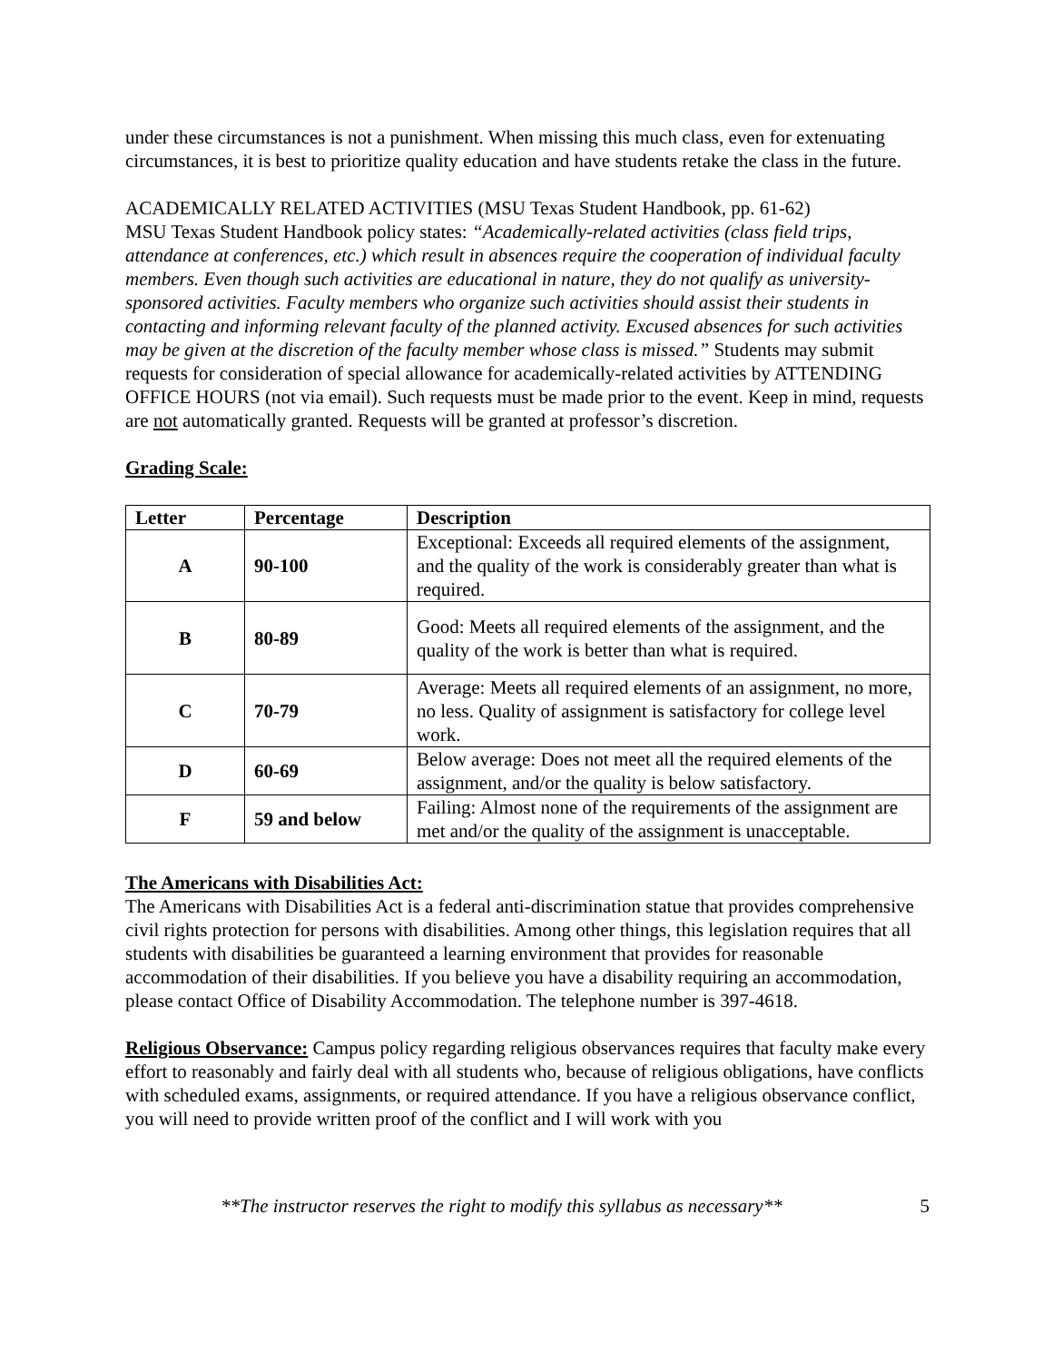under these circumstances is not a punishment. When missing this much class, even for extenuating circumstances, it is best to prioritize quality education and have students retake the class in the future.
ACADEMICALLY RELATED ACTIVITIES (MSU Texas Student Handbook, pp. 61-62)
MSU Texas Student Handbook policy states: “Academically-related activities (class field trips, attendance at conferences, etc.) which result in absences require the cooperation of individual faculty members. Even though such activities are educational in nature, they do not qualify as university-sponsored activities. Faculty members who organize such activities should assist their students in contacting and informing relevant faculty of the planned activity. Excused absences for such activities may be given at the discretion of the faculty member whose class is missed.” Students may submit requests for consideration of special allowance for academically-related activities by ATTENDING OFFICE HOURS (not via email). Such requests must be made prior to the event. Keep in mind, requests are not automatically granted. Requests will be granted at professor’s discretion.
Grading Scale:
| Letter | Percentage | Description |
| --- | --- | --- |
| A | 90-100 | Exceptional: Exceeds all required elements of the assignment, and the quality of the work is considerably greater than what is required. |
| B | 80-89 | Good: Meets all required elements of the assignment, and the quality of the work is better than what is required. |
| C | 70-79 | Average: Meets all required elements of an assignment, no more, no less. Quality of assignment is satisfactory for college level work. |
| D | 60-69 | Below average: Does not meet all the required elements of the assignment, and/or the quality is below satisfactory. |
| F | 59 and below | Failing: Almost none of the requirements of the assignment are met and/or the quality of the assignment is unacceptable. |
The Americans with Disabilities Act:
The Americans with Disabilities Act is a federal anti-discrimination statue that provides comprehensive civil rights protection for persons with disabilities. Among other things, this legislation requires that all students with disabilities be guaranteed a learning environment that provides for reasonable accommodation of their disabilities. If you believe you have a disability requiring an accommodation, please contact Office of Disability Accommodation. The telephone number is 397-4618.
Religious Observance: Campus policy regarding religious observances requires that faculty make every effort to reasonably and fairly deal with all students who, because of religious obligations, have conflicts with scheduled exams, assignments, or required attendance. If you have a religious observance conflict, you will need to provide written proof of the conflict and I will work with you
**The instructor reserves the right to modify this syllabus as necessary** 5